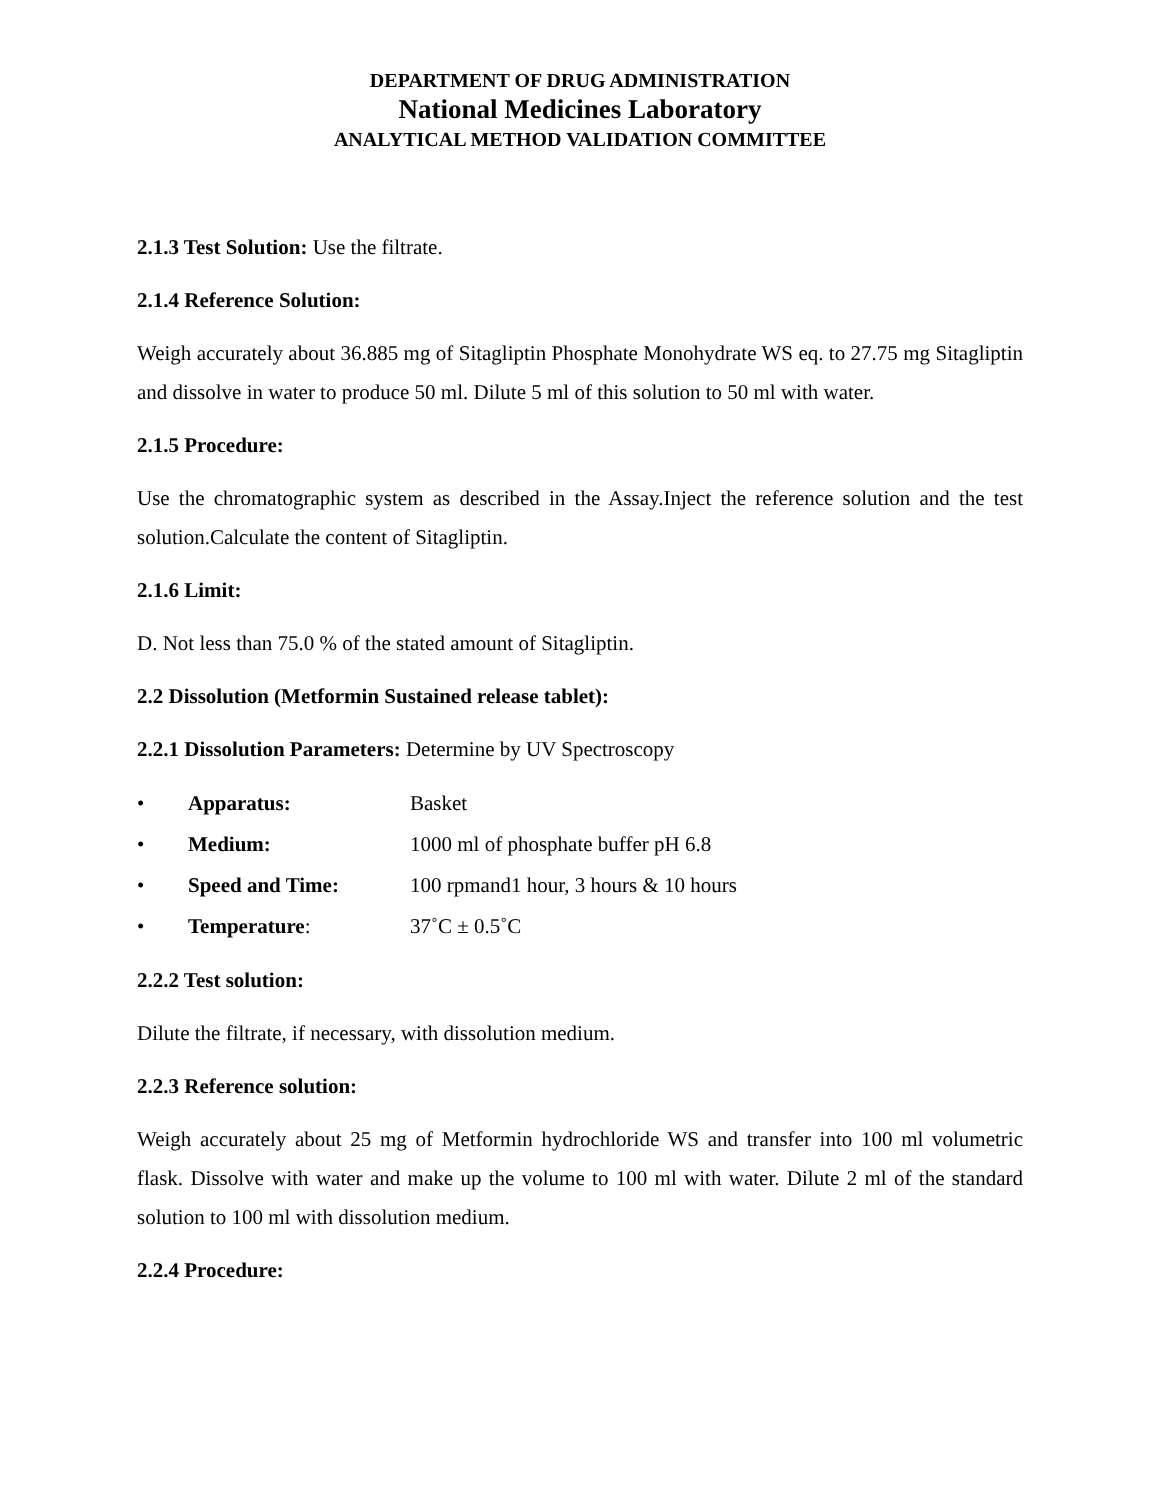DEPARTMENT OF DRUG ADMINISTRATION
National Medicines Laboratory
ANALYTICAL METHOD VALIDATION COMMITTEE
2.1.3 Test Solution: Use the filtrate.
2.1.4 Reference Solution:
Weigh accurately about 36.885 mg of Sitagliptin Phosphate Monohydrate WS eq. to 27.75 mg Sitagliptin and dissolve in water to produce 50 ml. Dilute 5 ml of this solution to 50 ml with water.
2.1.5 Procedure:
Use the chromatographic system as described in the Assay.Inject the reference solution and the test solution.Calculate the content of Sitagliptin.
2.1.6 Limit:
D. Not less than 75.0 % of the stated amount of Sitagliptin.
2.2 Dissolution (Metformin Sustained release tablet):
2.2.1 Dissolution Parameters: Determine by UV Spectroscopy
• Apparatus: Basket
• Medium: 1000 ml of phosphate buffer pH 6.8
• Speed and Time: 100 rpmand1 hour, 3 hours & 10 hours
• Temperature: 37˚C ± 0.5˚C
2.2.2 Test solution:
Dilute the filtrate, if necessary, with dissolution medium.
2.2.3 Reference solution:
Weigh accurately about 25 mg of Metformin hydrochloride WS and transfer into 100 ml volumetric flask. Dissolve with water and make up the volume to 100 ml with water. Dilute 2 ml of the standard solution to 100 ml with dissolution medium.
2.2.4 Procedure: